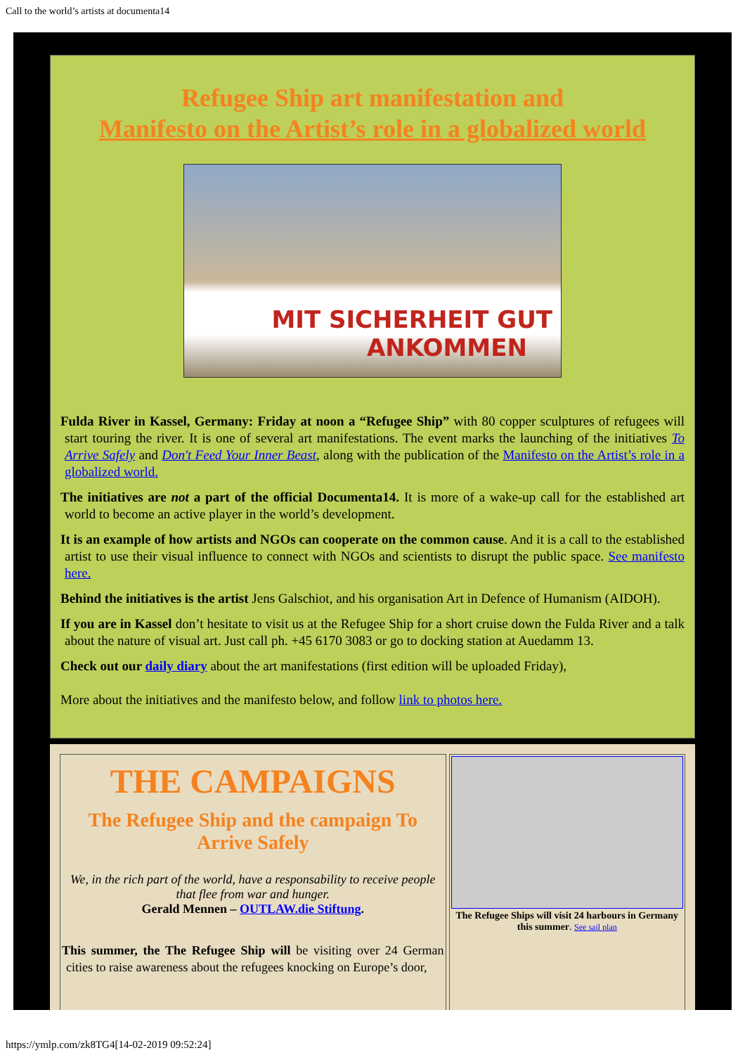Call to the world’s artists at documenta14
Refugee Ship art manifestation and
Manifesto on the Artist’s role in a globalized world
MIT SICHERHEIT GUT
ANKOMMEN
Fulda River in Kassel, Germany: Friday at noon a “Refugee Ship” with 80 copper sculptures of refugees will start touring the river. It is one of several art manifestations. The event marks the launching of the initiatives To Arrive Safely and Don't Feed Your Inner Beast, along with the publication of the Manifesto on the Artist’s role in a globalized world.
The initiatives are not a part of the official Documenta14. It is more of a wake-up call for the established art world to become an active player in the world’s development.
It is an example of how artists and NGOs can cooperate on the common cause. And it is a call to the established artist to use their visual influence to connect with NGOs and scientists to disrupt the public space. See manifesto here.
Behind the initiatives is the artist Jens Galschiot, and his organisation Art in Defence of Humanism (AIDOH).
If you are in Kassel don’t hesitate to visit us at the Refugee Ship for a short cruise down the Fulda River and a talk about the nature of visual art. Just call ph. +45 6170 3083 or go to docking station at Auedamm 13.
Check out our daily diary about the art manifestations (first edition will be uploaded Friday),
More about the initiatives and the manifesto below, and follow link to photos here.
THE CAMPAIGNS
The Refugee Ship and the campaign To Arrive Safely
We, in the rich part of the world, have a responsability to receive people that flee from war and hunger.
Gerald Mennen – OUTLAW.die Stiftung.
This summer, the The Refugee Ship will be visiting over 24 German cities to raise awareness about the refugees knocking on Europe’s door,
The Refugee Ships will visit 24 harbours in Germany this summer. See sail plan
https://ymlp.com/zk8TG4[14-02-2019 09:52:24]